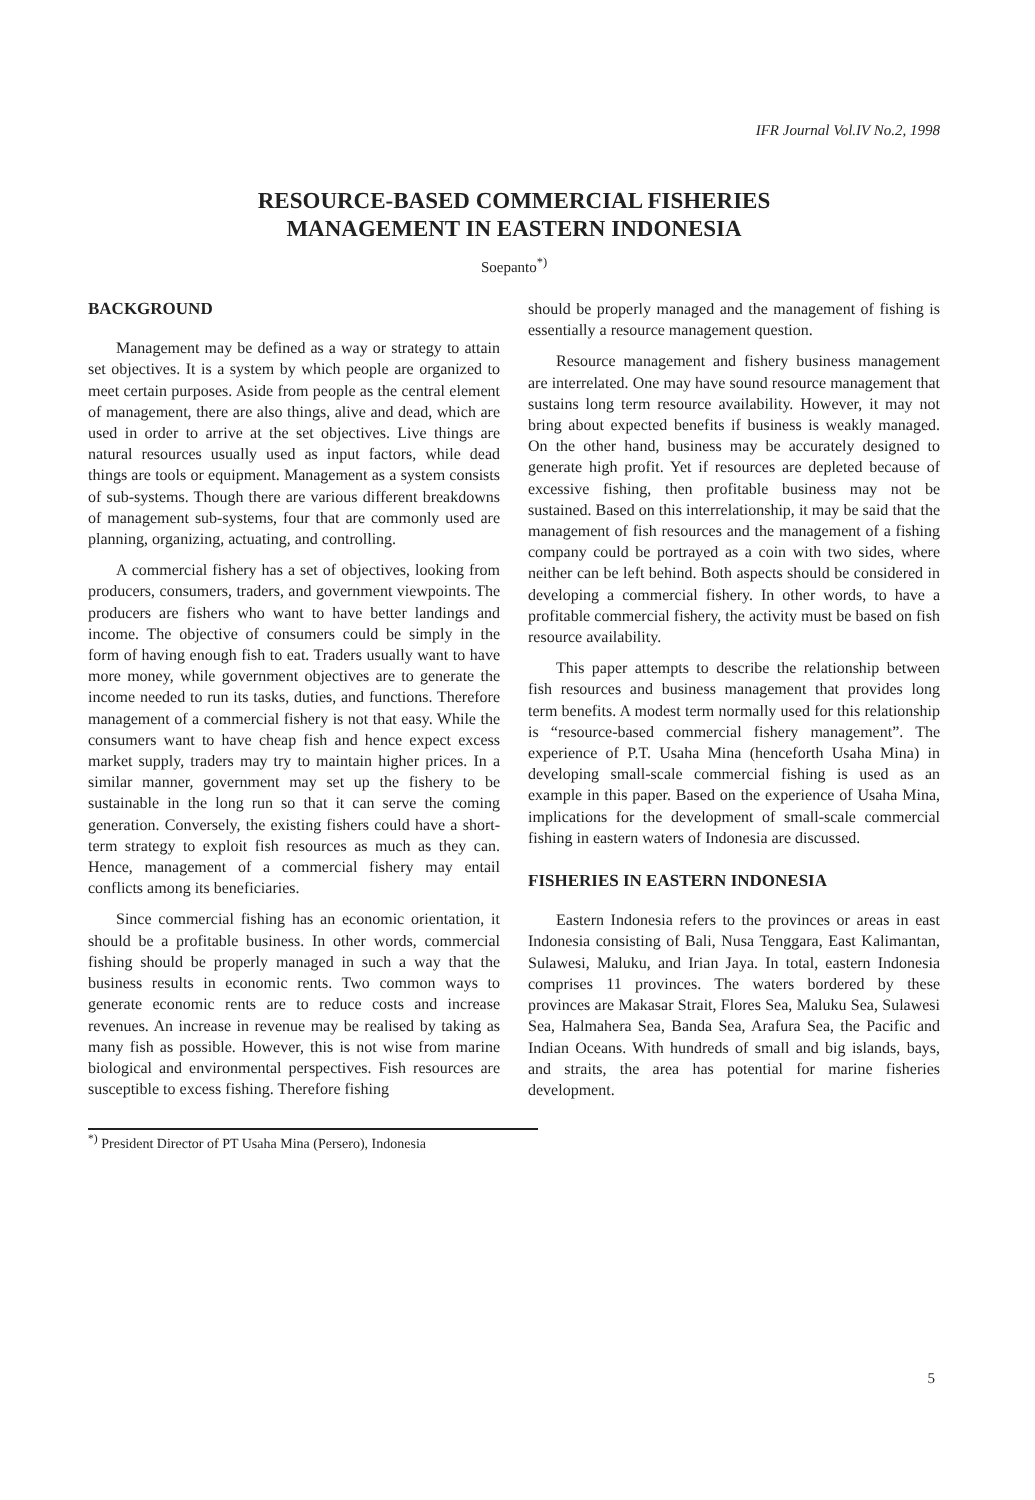IFR Journal Vol.IV No.2, 1998
RESOURCE-BASED COMMERCIAL FISHERIES
MANAGEMENT IN EASTERN INDONESIA
Soepanto<sup>*)</sup>
BACKGROUND
Management may be defined as a way or strategy to attain set objectives. It is a system by which people are organized to meet certain purposes. Aside from people as the central element of management, there are also things, alive and dead, which are used in order to arrive at the set objectives. Live things are natural resources usually used as input factors, while dead things are tools or equipment. Management as a system consists of sub-systems. Though there are various different breakdowns of management sub-systems, four that are commonly used are planning, organizing, actuating, and controlling.
A commercial fishery has a set of objectives, looking from producers, consumers, traders, and government viewpoints. The producers are fishers who want to have better landings and income. The objective of consumers could be simply in the form of having enough fish to eat. Traders usually want to have more money, while government objectives are to generate the income needed to run its tasks, duties, and functions. Therefore management of a commercial fishery is not that easy. While the consumers want to have cheap fish and hence expect excess market supply, traders may try to maintain higher prices. In a similar manner, government may set up the fishery to be sustainable in the long run so that it can serve the coming generation. Conversely, the existing fishers could have a short-term strategy to exploit fish resources as much as they can. Hence, management of a commercial fishery may entail conflicts among its beneficiaries.
Since commercial fishing has an economic orientation, it should be a profitable business. In other words, commercial fishing should be properly managed in such a way that the business results in economic rents. Two common ways to generate economic rents are to reduce costs and increase revenues. An increase in revenue may be realised by taking as many fish as possible. However, this is not wise from marine biological and environmental perspectives. Fish resources are susceptible to excess fishing. Therefore fishing
should be properly managed and the management of fishing is essentially a resource management question.
Resource management and fishery business management are interrelated. One may have sound resource management that sustains long term resource availability. However, it may not bring about expected benefits if business is weakly managed. On the other hand, business may be accurately designed to generate high profit. Yet if resources are depleted because of excessive fishing, then profitable business may not be sustained. Based on this interrelationship, it may be said that the management of fish resources and the management of a fishing company could be portrayed as a coin with two sides, where neither can be left behind. Both aspects should be considered in developing a commercial fishery. In other words, to have a profitable commercial fishery, the activity must be based on fish resource availability.
This paper attempts to describe the relationship between fish resources and business management that provides long term benefits. A modest term normally used for this relationship is “resource-based commercial fishery management”. The experience of P.T. Usaha Mina (henceforth Usaha Mina) in developing small-scale commercial fishing is used as an example in this paper. Based on the experience of Usaha Mina, implications for the development of small-scale commercial fishing in eastern waters of Indonesia are discussed.
FISHERIES IN EASTERN INDONESIA
Eastern Indonesia refers to the provinces or areas in east Indonesia consisting of Bali, Nusa Tenggara, East Kalimantan, Sulawesi, Maluku, and Irian Jaya. In total, eastern Indonesia comprises 11 provinces. The waters bordered by these provinces are Makasar Strait, Flores Sea, Maluku Sea, Sulawesi Sea, Halmahera Sea, Banda Sea, Arafura Sea, the Pacific and Indian Oceans. With hundreds of small and big islands, bays, and straits, the area has potential for marine fisheries development.
<sup>*)</sup> President Director of PT Usaha Mina (Persero), Indonesia
5